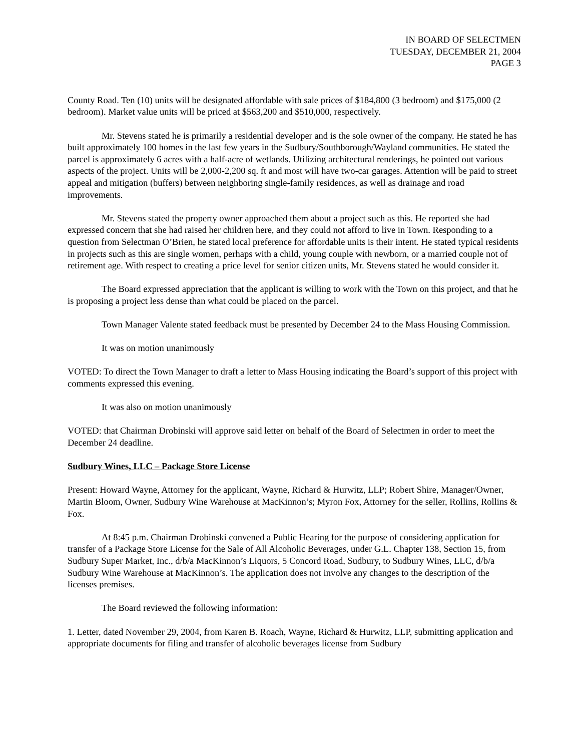IN BOARD OF SELECTMEN
TUESDAY, DECEMBER 21, 2004
PAGE 3
County Road. Ten (10) units will be designated affordable with sale prices of $184,800 (3 bedroom) and $175,000 (2 bedroom). Market value units will be priced at $563,200 and $510,000, respectively.
Mr. Stevens stated he is primarily a residential developer and is the sole owner of the company. He stated he has built approximately 100 homes in the last few years in the Sudbury/Southborough/Wayland communities. He stated the parcel is approximately 6 acres with a half-acre of wetlands. Utilizing architectural renderings, he pointed out various aspects of the project. Units will be 2,000-2,200 sq. ft and most will have two-car garages. Attention will be paid to street appeal and mitigation (buffers) between neighboring single-family residences, as well as drainage and road improvements.
Mr. Stevens stated the property owner approached them about a project such as this. He reported she had expressed concern that she had raised her children here, and they could not afford to live in Town. Responding to a question from Selectman O’Brien, he stated local preference for affordable units is their intent. He stated typical residents in projects such as this are single women, perhaps with a child, young couple with newborn, or a married couple not of retirement age. With respect to creating a price level for senior citizen units, Mr. Stevens stated he would consider it.
The Board expressed appreciation that the applicant is willing to work with the Town on this project, and that he is proposing a project less dense than what could be placed on the parcel.
Town Manager Valente stated feedback must be presented by December 24 to the Mass Housing Commission.
It was on motion unanimously
VOTED: To direct the Town Manager to draft a letter to Mass Housing indicating the Board’s support of this project with comments expressed this evening.
It was also on motion unanimously
VOTED: that Chairman Drobinski will approve said letter on behalf of the Board of Selectmen in order to meet the December 24 deadline.
Sudbury Wines, LLC – Package Store License
Present: Howard Wayne, Attorney for the applicant, Wayne, Richard & Hurwitz, LLP; Robert Shire, Manager/Owner, Martin Bloom, Owner, Sudbury Wine Warehouse at MacKinnon’s; Myron Fox, Attorney for the seller, Rollins, Rollins & Fox.
At 8:45 p.m. Chairman Drobinski convened a Public Hearing for the purpose of considering application for transfer of a Package Store License for the Sale of All Alcoholic Beverages, under G.L. Chapter 138, Section 15, from Sudbury Super Market, Inc., d/b/a MacKinnon’s Liquors, 5 Concord Road, Sudbury, to Sudbury Wines, LLC, d/b/a Sudbury Wine Warehouse at MacKinnon’s. The application does not involve any changes to the description of the licenses premises.
The Board reviewed the following information:
1. Letter, dated November 29, 2004, from Karen B. Roach, Wayne, Richard & Hurwitz, LLP, submitting application and appropriate documents for filing and transfer of alcoholic beverages license from Sudbury